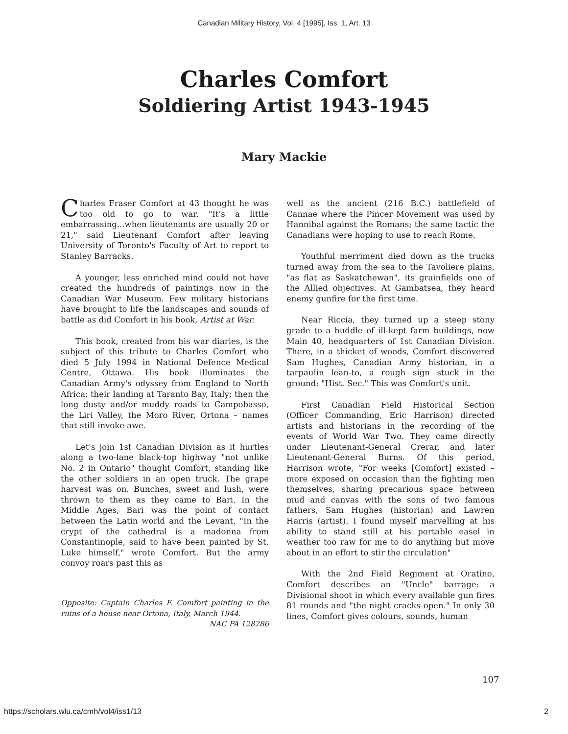Canadian Military History, Vol. 4 [1995], Iss. 1, Art. 13
Charles Comfort
Soldiering Artist 1943-1945
Mary Mackie
Charles Fraser Comfort at 43 thought he was too old to go to war. "It's a little embarrassing...when lieutenants are usually 20 or 21," said Lieutenant Comfort after leaving University of Toronto's Faculty of Art to report to Stanley Barracks.
A younger, less enriched mind could not have created the hundreds of paintings now in the Canadian War Museum. Few military historians have brought to life the landscapes and sounds of battle as did Comfort in his book, Artist at War.
This book, created from his war diaries, is the subject of this tribute to Charles Comfort who died 5 July 1994 in National Defence Medical Centre, Ottawa. His book illuminates the Canadian Army's odyssey from England to North Africa; their landing at Taranto Bay, Italy; then the long dusty and/or muddy roads to Campobasso, the Liri Valley, the Moro River, Ortona – names that still invoke awe.
Let's join 1st Canadian Division as it hurtles along a two-lane black-top highway "not unlike No. 2 in Ontario" thought Comfort, standing like the other soldiers in an open truck. The grape harvest was on. Bunches, sweet and lush, were thrown to them as they came to Bari. In the Middle Ages, Bari was the point of contact between the Latin world and the Levant. "In the crypt of the cathedral is a madonna from Constantinople, said to have been painted by St. Luke himself," wrote Comfort. But the army convoy roars past this as
Opposite: Captain Charles F. Comfort painting in the ruins of a house near Ortona, Italy, March 1944.
NAC PA 128286
well as the ancient (216 B.C.) battlefield of Cannae where the Pincer Movement was used by Hannibal against the Romans; the same tactic the Canadians were hoping to use to reach Rome.
Youthful merriment died down as the trucks turned away from the sea to the Tavoliere plains, "as flat as Saskatchewan", its grainfields one of the Allied objectives. At Gambatsea, they heard enemy gunfire for the first time.
Near Riccia, they turned up a steep stony grade to a huddle of ill-kept farm buildings, now Main 40, headquarters of 1st Canadian Division. There, in a thicket of woods, Comfort discovered Sam Hughes, Canadian Army historian, in a tarpaulin lean-to, a rough sign stuck in the ground: "Hist. Sec." This was Comfort's unit.
First Canadian Field Historical Section (Officer Commanding, Eric Harrison) directed artists and historians in the recording of the events of World War Two. They came directly under Lieutenant-General Crerar, and later Lieutenant-General Burns. Of this period, Harrison wrote, "For weeks [Comfort] existed – more exposed on occasion than the fighting men themselves, sharing precarious space between mud and canvas with the sons of two famous fathers, Sam Hughes (historian) and Lawren Harris (artist). I found myself marvelling at his ability to stand still at his portable easel in weather too raw for me to do anything but move about in an effort to stir the circulation"
With the 2nd Field Regiment at Oratino, Comfort describes an "Uncle" barrage: a Divisional shoot in which every available gun fires 81 rounds and "the night cracks open." In only 30 lines, Comfort gives colours, sounds, human
107
https://scholars.wlu.ca/cmh/vol4/iss1/13 2